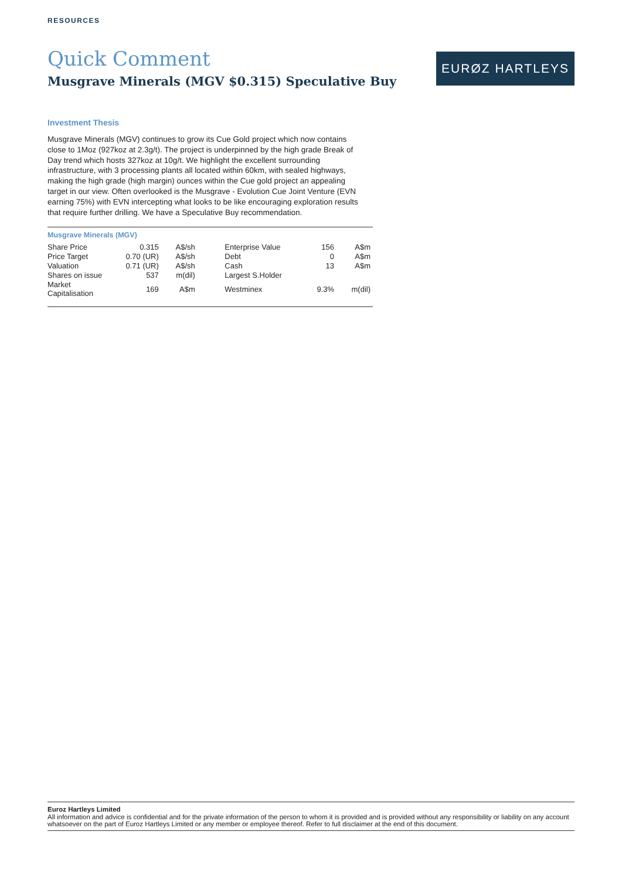RESOURCES
Quick Comment
Musgrave Minerals (MGV $0.315) Speculative Buy
EURØZ HARTLEYS
Investment Thesis
Musgrave Minerals (MGV) continues to grow its Cue Gold project which now contains close to 1Moz (927koz at 2.3g/t). The project is underpinned by the high grade Break of Day trend which hosts 327koz at 10g/t. We highlight the excellent surrounding infrastructure, with 3 processing plants all located within 60km, with sealed highways, making the high grade (high margin) ounces within the Cue gold project an appealing target in our view. Often overlooked is the Musgrave - Evolution Cue Joint Venture (EVN earning 75%) with EVN intercepting what looks to be like encouraging exploration results that require further drilling. We have a Speculative Buy recommendation.
Musgrave Minerals (MGV)
| Share Price | 0.315 | A$/sh | | Enterprise Value | 156 | A$m |
| Price Target | 0.70 (UR) | A$/sh | | Debt | 0 | A$m |
| Valuation | 0.71 (UR) | A$/sh | | Cash | 13 | A$m |
| Shares on issue | 537 | m(dil) | | Largest S.Holder | | |
| Market Capitalisation | 169 | A$m | | Westminex | 9.3% | m(dil) |
Euroz Hartleys Limited
All information and advice is confidential and for the private information of the person to whom it is provided and is provided without any responsibility or liability on any account whatsoever on the part of Euroz Hartleys Limited or any member or employee thereof. Refer to full disclaimer at the end of this document.